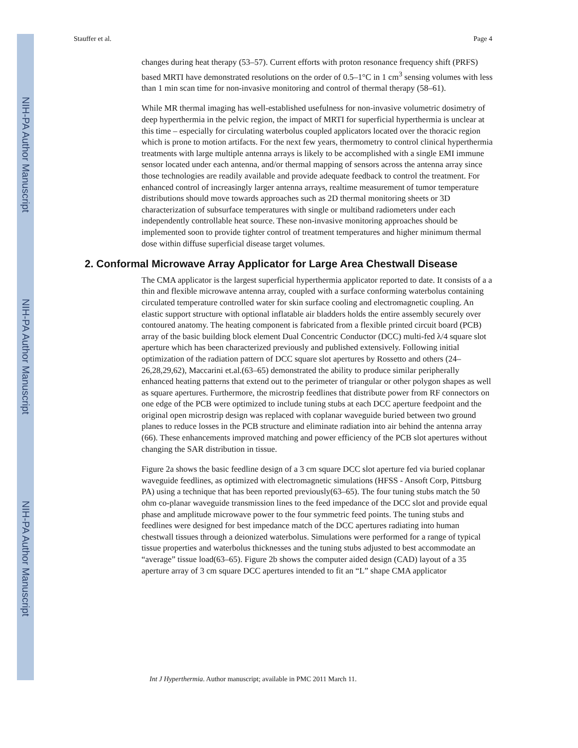NIH-PA Author Manuscript
NIH-PA Author Manuscript
NIH-PA Author Manuscript
Stauffer et al. Page 4
changes during heat therapy (53–57). Current efforts with proton resonance frequency shift (PRFS) based MRTI have demonstrated resolutions on the order of 0.5–1°C in 1 cm<sup>3</sup> sensing volumes with less than 1 min scan time for non-invasive monitoring and control of thermal therapy (58–61).
While MR thermal imaging has well-established usefulness for non-invasive volumetric dosimetry of deep hyperthermia in the pelvic region, the impact of MRTI for superficial hyperthermia is unclear at this time – especially for circulating waterbolus coupled applicators located over the thoracic region which is prone to motion artifacts. For the next few years, thermometry to control clinical hyperthermia treatments with large multiple antenna arrays is likely to be accomplished with a single EMI immune sensor located under each antenna, and/or thermal mapping of sensors across the antenna array since those technologies are readily available and provide adequate feedback to control the treatment. For enhanced control of increasingly larger antenna arrays, realtime measurement of tumor temperature distributions should move towards approaches such as 2D thermal monitoring sheets or 3D characterization of subsurface temperatures with single or multiband radiometers under each independently controllable heat source. These non-invasive monitoring approaches should be implemented soon to provide tighter control of treatment temperatures and higher minimum thermal dose within diffuse superficial disease target volumes.
2. Conformal Microwave Array Applicator for Large Area Chestwall Disease
The CMA applicator is the largest superficial hyperthermia applicator reported to date. It consists of a a thin and flexible microwave antenna array, coupled with a surface conforming waterbolus containing circulated temperature controlled water for skin surface cooling and electromagnetic coupling. An elastic support structure with optional inflatable air bladders holds the entire assembly securely over contoured anatomy. The heating component is fabricated from a flexible printed circuit board (PCB) array of the basic building block element Dual Concentric Conductor (DCC) multi-fed λ/4 square slot aperture which has been characterized previously and published extensively. Following initial optimization of the radiation pattern of DCC square slot apertures by Rossetto and others (24–26,28,29,62), Maccarini et.al.(63–65) demonstrated the ability to produce similar peripherally enhanced heating patterns that extend out to the perimeter of triangular or other polygon shapes as well as square apertures. Furthermore, the microstrip feedlines that distribute power from RF connectors on one edge of the PCB were optimized to include tuning stubs at each DCC aperture feedpoint and the original open microstrip design was replaced with coplanar waveguide buried between two ground planes to reduce losses in the PCB structure and eliminate radiation into air behind the antenna array (66). These enhancements improved matching and power efficiency of the PCB slot apertures without changing the SAR distribution in tissue.
Figure 2a shows the basic feedline design of a 3 cm square DCC slot aperture fed via buried coplanar waveguide feedlines, as optimized with electromagnetic simulations (HFSS - Ansoft Corp, Pittsburg PA) using a technique that has been reported previously(63–65). The four tuning stubs match the 50 ohm co-planar waveguide transmission lines to the feed impedance of the DCC slot and provide equal phase and amplitude microwave power to the four symmetric feed points. The tuning stubs and feedlines were designed for best impedance match of the DCC apertures radiating into human chestwall tissues through a deionized waterbolus. Simulations were performed for a range of typical tissue properties and waterbolus thicknesses and the tuning stubs adjusted to best accommodate an “average” tissue load(63–65). Figure 2b shows the computer aided design (CAD) layout of a 35 aperture array of 3 cm square DCC apertures intended to fit an “L” shape CMA applicator
Int J Hyperthermia. Author manuscript; available in PMC 2011 March 11.